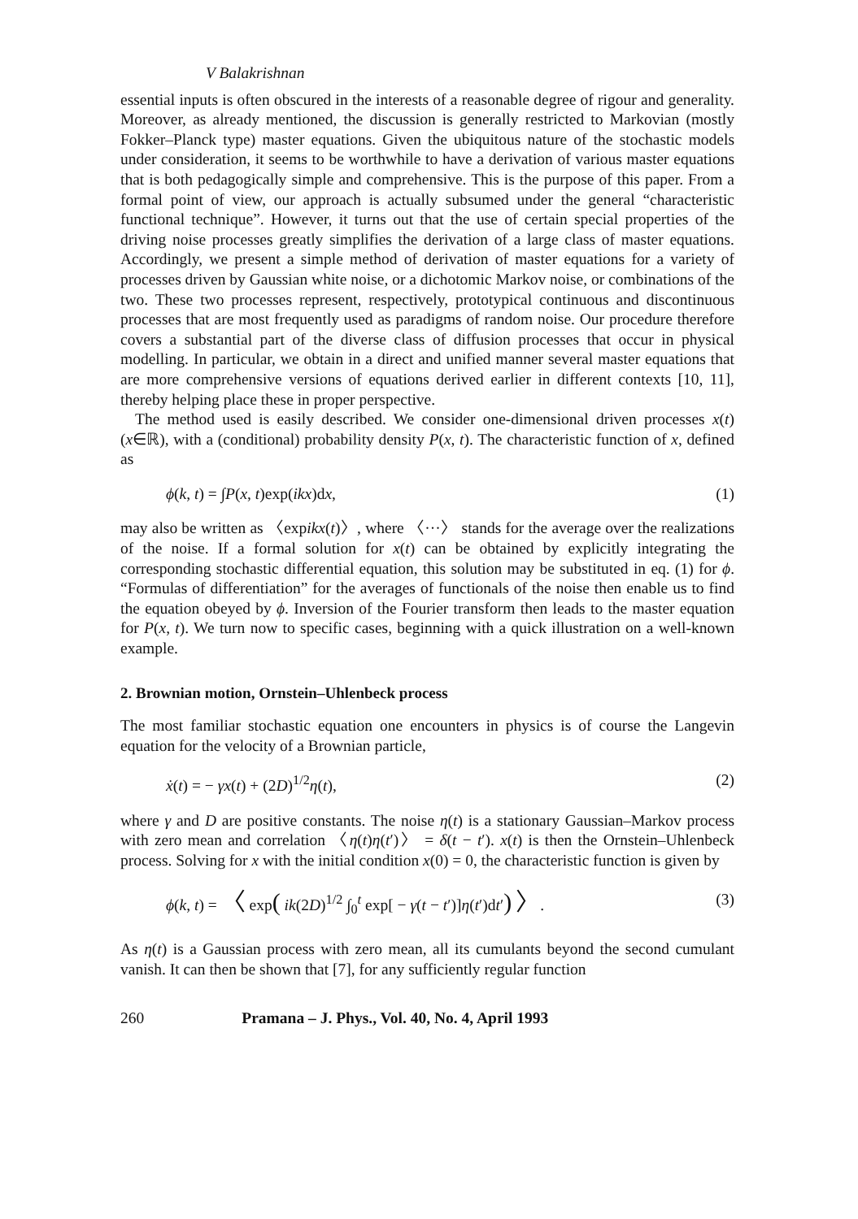V Balakrishnan
essential inputs is often obscured in the interests of a reasonable degree of rigour and generality. Moreover, as already mentioned, the discussion is generally restricted to Markovian (mostly Fokker–Planck type) master equations. Given the ubiquitous nature of the stochastic models under consideration, it seems to be worthwhile to have a derivation of various master equations that is both pedagogically simple and comprehensive. This is the purpose of this paper. From a formal point of view, our approach is actually subsumed under the general “characteristic functional technique”. However, it turns out that the use of certain special properties of the driving noise processes greatly simplifies the derivation of a large class of master equations. Accordingly, we present a simple method of derivation of master equations for a variety of processes driven by Gaussian white noise, or a dichotomic Markov noise, or combinations of the two. These two processes represent, respectively, prototypical continuous and discontinuous processes that are most frequently used as paradigms of random noise. Our procedure therefore covers a substantial part of the diverse class of diffusion processes that occur in physical modelling. In particular, we obtain in a direct and unified manner several master equations that are more comprehensive versions of equations derived earlier in different contexts [10, 11], thereby helping place these in proper perspective.
The method used is easily described. We consider one-dimensional driven processes x(t) (x∈ℝ), with a (conditional) probability density P(x, t). The characteristic function of x, defined as
ϕ(k, t) = ∫P(x, t)exp(ikx)dx, (1)
may also be written as 〈expikx(t)〉, where 〈···〉 stands for the average over the realizations of the noise. If a formal solution for x(t) can be obtained by explicitly integrating the corresponding stochastic differential equation, this solution may be substituted in eq. (1) for ϕ. “Formulas of differentiation” for the averages of functionals of the noise then enable us to find the equation obeyed by ϕ. Inversion of the Fourier transform then leads to the master equation for P(x, t). We turn now to specific cases, beginning with a quick illustration on a well-known example.
2. Brownian motion, Ornstein–Uhlenbeck process
The most familiar stochastic equation one encounters in physics is of course the Langevin equation for the velocity of a Brownian particle,
ẋ(t) = − γx(t) + (2D)<sup>1/2</sup>η(t), (2)
where γ and D are positive constants. The noise η(t) is a stationary Gaussian–Markov process with zero mean and correlation 〈η(t)η(t′)〉 = δ(t − t′). x(t) is then the Ornstein–Uhlenbeck process. Solving for x with the initial condition x(0) = 0, the characteristic function is given by
ϕ(k, t) = 〈 exp( ik(2D)<sup>1/2</sup> ∫<sub>0</sub><sup>t</sup> exp[ − γ(t − t′)]η(t′)dt′) 〉. (3)
As η(t) is a Gaussian process with zero mean, all its cumulants beyond the second cumulant vanish. It can then be shown that [7], for any sufficiently regular function
260 Pramana – J. Phys., Vol. 40, No. 4, April 1993